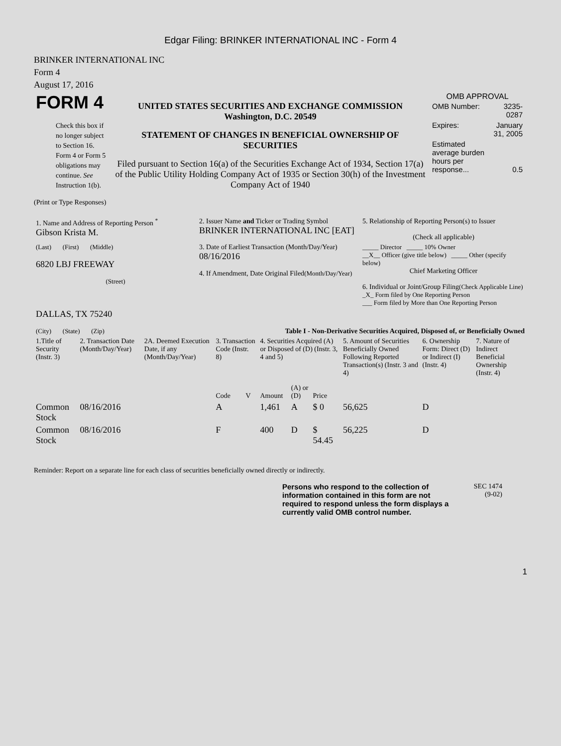Edgar Filing: BRINKER INTERNATIONAL INC - Form 4
BRINKER INTERNATIONAL INC
Form 4
August 17, 2016
| FORM 4 Check this box if no longer subject to Section 16. Form 4 or Form 5 obligations may continue. See Instruction 1(b). | UNITED STATES SECURITIES AND EXCHANGE COMMISSION Washington, D.C. 20549 STATEMENT OF CHANGES IN BENEFICIAL OWNERSHIP OF SECURITIES Filed pursuant to Section 16(a) of the Securities Exchange Act of 1934, Section 17(a) of the Public Utility Holding Company Act of 1935 or Section 30(h) of the Investment Company Act of 1940 | OMB APPROVAL / OMB Number: / 3235-0287 / / Expires: / January 31, 2005 / / Estimated average burden hours per response... / 0.5 / |
(Print or Type Responses)
| 1. Name and Address of Reporting Person <sup>*</sup> Gibson Krista M. | 2. Issuer Name and Ticker or Trading Symbol BRINKER INTERNATIONAL INC [EAT] | 5. Relationship of Reporting Person(s) to Issuer (Check all applicable) |
| (Last) (First) (Middle) 6820 LBJ FREEWAY (Street) | 3. Date of Earliest Transaction (Month/Day/Year) 08/16/2016 4. If Amendment, Date Original Filed (Month/Day/Year) | _____ Director _____ 10% Owner __X__ Officer (give title below) _____ Other (specify below) Chief Marketing Officer 6. Individual or Joint/Group Filing (Check Applicable Line) _X_ Form filed by One Reporting Person ___ Form filed by More than One Reporting Person |
| DALLAS, TX 75240 (City) (State) (Zip) | Table I - Non-Derivative Securities Acquired, Disposed of, or Beneficially Owned | |
| 1.Title of Security (Instr. 3) | 2. Transaction Date (Month/Day/Year) | 2A. Deemed Execution Date, if any (Month/Day/Year) | 3. Transaction Code (Instr. 8) | | 4. Securities Acquired (A) or Disposed of (D) (Instr. 3, 4 and 5) | | | 5. Amount of Securities Beneficially Owned Following Reported Transaction(s) (Instr. 3 and 4) | 6. Ownership Form: Direct (D) or Indirect (I) (Instr. 4) | 7. Nature of Indirect Beneficial Ownership (Instr. 4) |
| --- | --- | --- | --- | --- | --- | --- | --- | --- | --- | --- |
| | | | Code | V | Amount | (A) or (D) | Price | | | |
| Common Stock | 08/16/2016 | | A | | 1,461 | A | $ 0 | 56,625 | D | |
| Common Stock | 08/16/2016 | | F | | 400 | D | $ 54.45 | 56,225 | D | |
Reminder: Report on a separate line for each class of securities beneficially owned directly or indirectly.
| Persons who respond to the collection of information contained in this form are not required to respond unless the form displays a currently valid OMB control number. | SEC 1474 (9-02) |
1